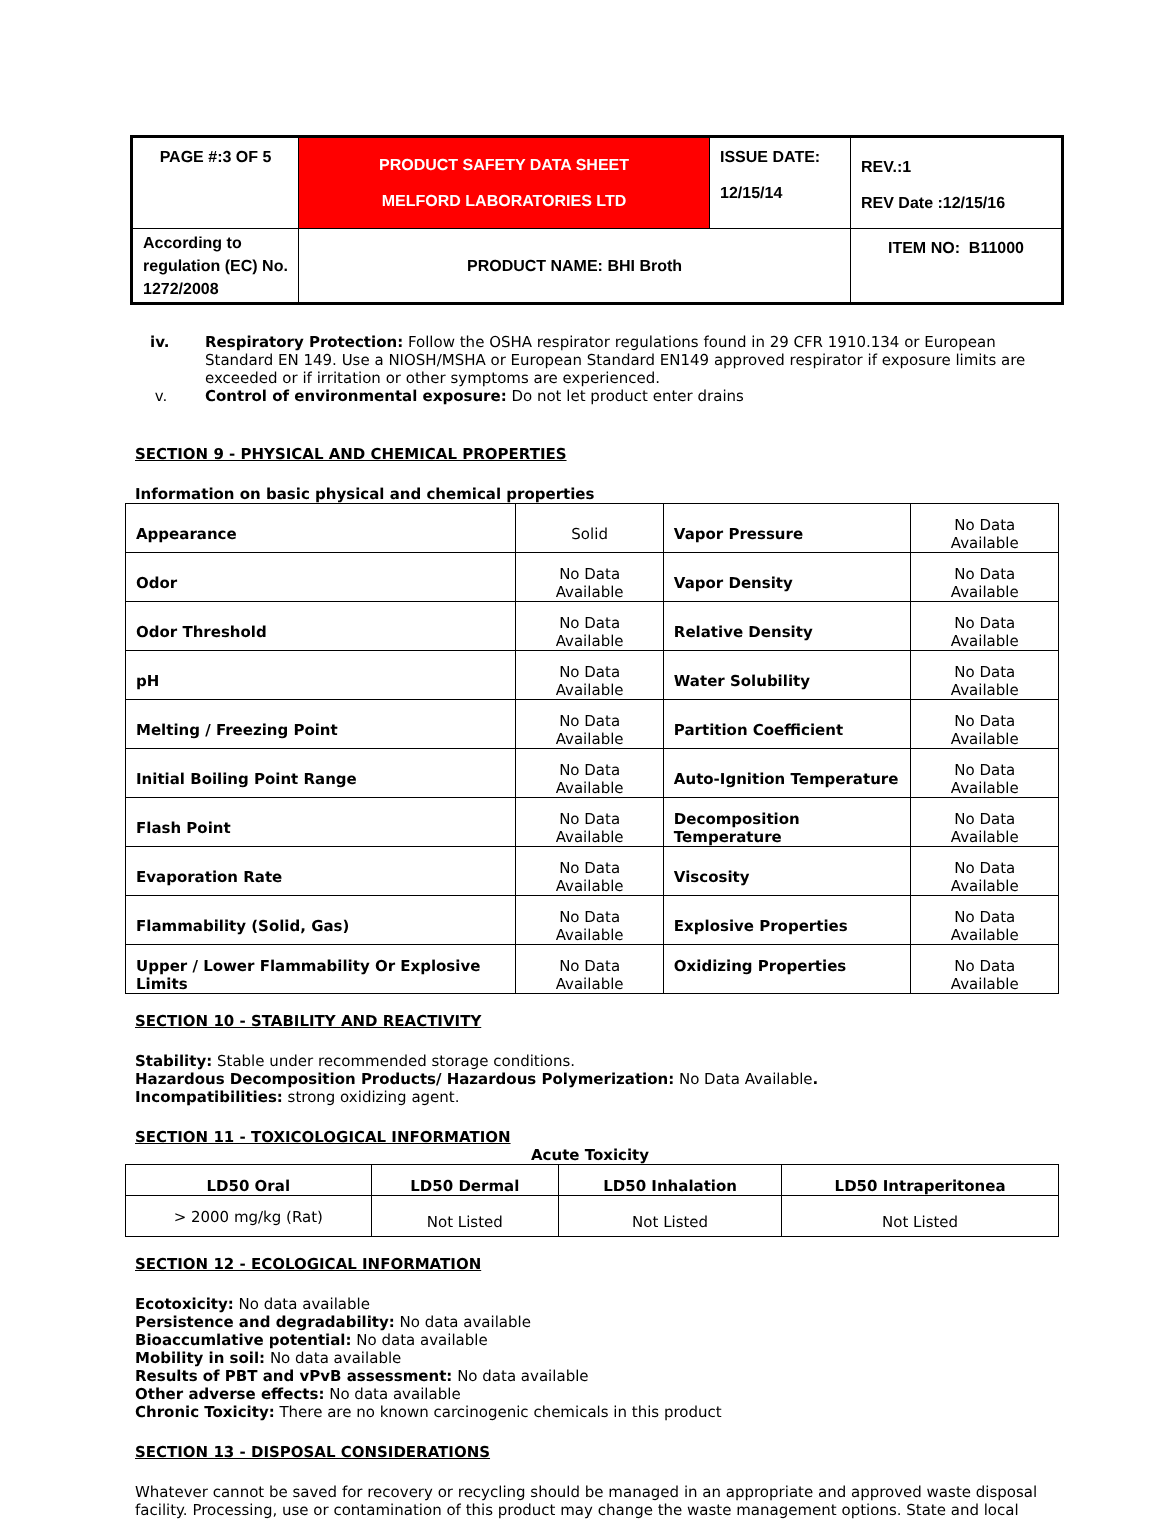| PAGE #:3 OF 5 | PRODUCT SAFETY DATA SHEET MELFORD LABORATORIES LTD | ISSUE DATE: 12/15/14 | REV.:1 REV Date :12/15/16 |
| According to regulation (EC) No. 1272/2008 | PRODUCT NAME: BHI Broth | | ITEM NO: B11000 |
iv.
Respiratory Protection: Follow the OSHA respirator regulations found in 29 CFR 1910.134 or European Standard EN 149. Use a NIOSH/MSHA or European Standard EN149 approved respirator if exposure limits are exceeded or if irritation or other symptoms are experienced.
v.
Control of environmental exposure: Do not let product enter drains
SECTION 9 - PHYSICAL AND CHEMICAL PROPERTIES
Information on basic physical and chemical properties
| Appearance | Solid | Vapor Pressure | No Data Available |
| Odor | No Data Available | Vapor Density | No Data Available |
| Odor Threshold | No Data Available | Relative Density | No Data Available |
| pH | No Data Available | Water Solubility | No Data Available |
| Melting / Freezing Point | No Data Available | Partition Coefficient | No Data Available |
| Initial Boiling Point Range | No Data Available | Auto-Ignition Temperature | No Data Available |
| Flash Point | No Data Available | Decomposition Temperature | No Data Available |
| Evaporation Rate | No Data Available | Viscosity | No Data Available |
| Flammability (Solid, Gas) | No Data Available | Explosive Properties | No Data Available |
| Upper / Lower Flammability Or Explosive Limits | No Data Available | Oxidizing Properties | No Data Available |
SECTION 10 - STABILITY AND REACTIVITY
Stability: Stable under recommended storage conditions.
Hazardous Decomposition Products/ Hazardous Polymerization: No Data Available.
Incompatibilities: strong oxidizing agent.
SECTION 11 - TOXICOLOGICAL INFORMATION
Acute Toxicity
| LD50 Oral | LD50 Dermal | LD50 Inhalation | LD50 Intraperitonea |
| --- | --- | --- | --- |
| > 2000 mg/kg (Rat) | Not Listed | Not Listed | Not Listed |
SECTION 12 - ECOLOGICAL INFORMATION
Ecotoxicity: No data available
Persistence and degradability: No data available
Bioaccumlative potential: No data available
Mobility in soil: No data available
Results of PBT and vPvB assessment: No data available
Other adverse effects: No data available
Chronic Toxicity: There are no known carcinogenic chemicals in this product
SECTION 13 - DISPOSAL CONSIDERATIONS
Whatever cannot be saved for recovery or recycling should be managed in an appropriate and approved waste disposal facility. Processing, use or contamination of this product may change the waste management options. State and local